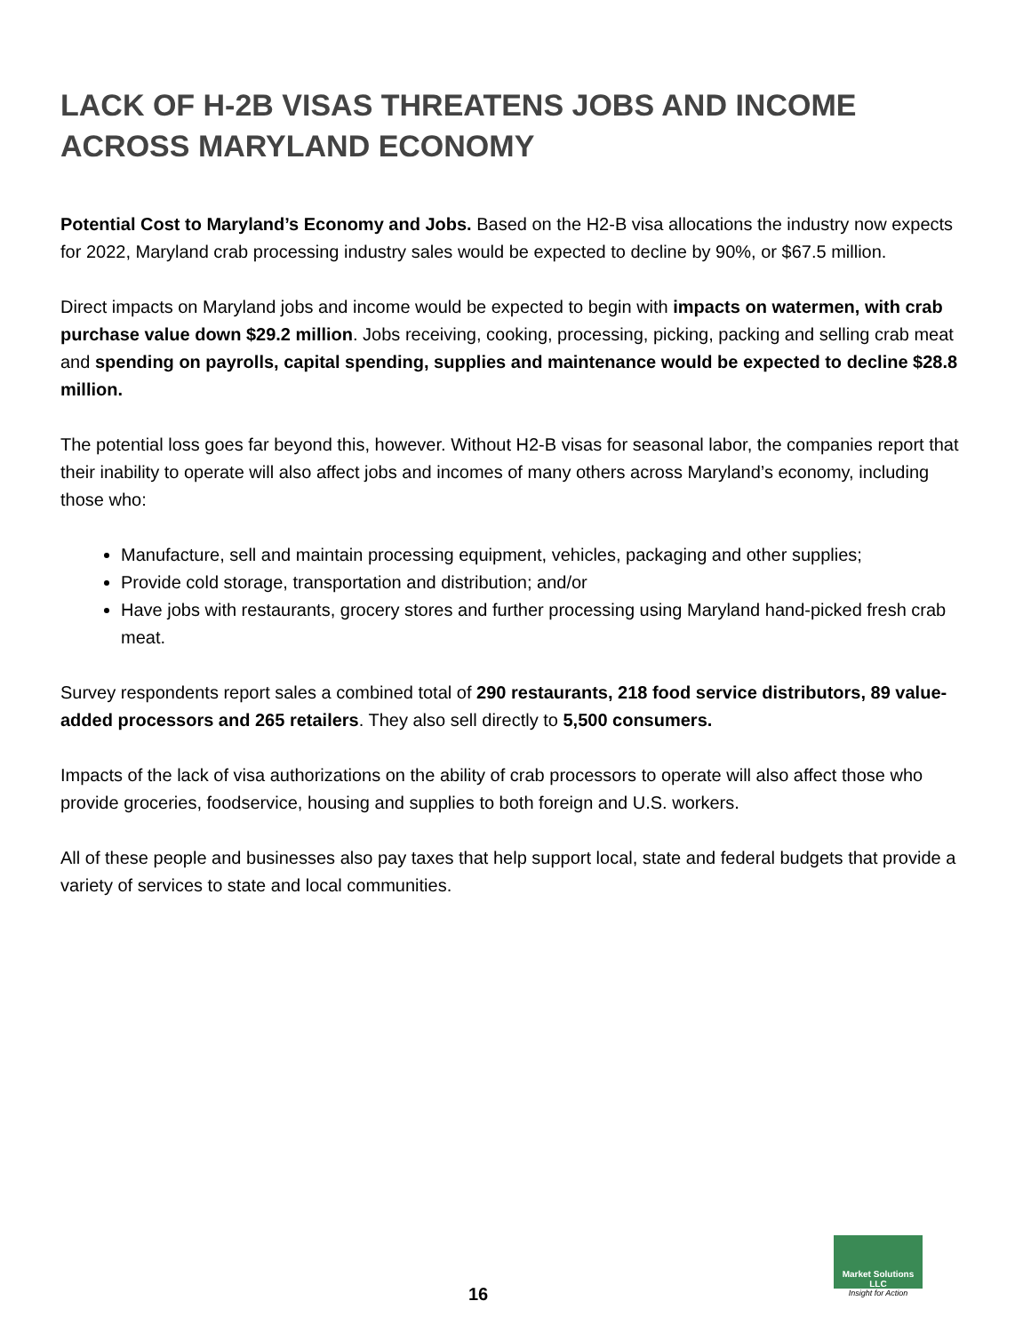LACK OF H-2B VISAS THREATENS JOBS AND INCOME ACROSS MARYLAND ECONOMY
Potential Cost to Maryland’s Economy and Jobs. Based on the H2-B visa allocations the industry now expects for 2022, Maryland crab processing industry sales would be expected to decline by 90%, or $67.5 million.
Direct impacts on Maryland jobs and income would be expected to begin with impacts on watermen, with crab purchase value down $29.2 million. Jobs receiving, cooking, processing, picking, packing and selling crab meat and spending on payrolls, capital spending, supplies and maintenance would be expected to decline $28.8 million.
The potential loss goes far beyond this, however. Without H2-B visas for seasonal labor, the companies report that their inability to operate will also affect jobs and incomes of many others across Maryland’s economy, including those who:
Manufacture, sell and maintain processing equipment, vehicles, packaging and other supplies;
Provide cold storage, transportation and distribution; and/or
Have jobs with restaurants, grocery stores and further processing using Maryland hand-picked fresh crab meat.
Survey respondents report sales a combined total of 290 restaurants, 218 food service distributors, 89 value-added processors and 265 retailers. They also sell directly to 5,500 consumers.
Impacts of the lack of visa authorizations on the ability of crab processors to operate will also affect those who provide groceries, foodservice, housing and supplies to both foreign and U.S. workers.
All of these people and businesses also pay taxes that help support local, state and federal budgets that provide a variety of services to state and local communities.
16
Market Solutions LLC
Insight for Action